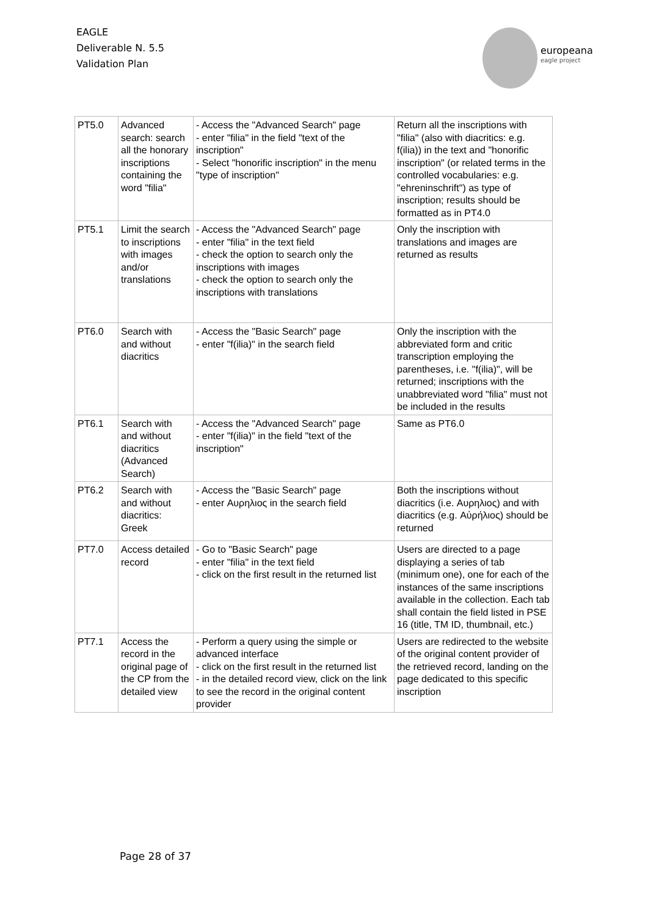EAGLE
Deliverable N. 5.5
Validation Plan
europeana
eagle project
| PT5.0 | Advanced search: search all the honorary inscriptions containing the word "filia" | - Access the "Advanced Search" page - enter "filia" in the field "text of the inscription" - Select "honorific inscription" in the menu "type of inscription" | Return all the inscriptions with "filia" (also with diacritics: e.g. f(ilia)) in the text and "honorific inscription" (or related terms in the controlled vocabularies: e.g. "ehreninschrift") as type of inscription; results should be formatted as in PT4.0 |
| PT5.1 | Limit the search to inscriptions with images and/or translations | - Access the "Advanced Search" page - enter "filia" in the text field - check the option to search only the inscriptions with images - check the option to search only the inscriptions with translations | Only the inscription with translations and images are returned as results |
| PT6.0 | Search with and without diacritics | - Access the "Basic Search" page - enter "f(ilia)" in the search field | Only the inscription with the abbreviated form and critic transcription employing the parentheses, i.e. "f(ilia)", will be returned; inscriptions with the unabbreviated word "filia" must not be included in the results |
| PT6.1 | Search with and without diacritics (Advanced Search) | - Access the "Advanced Search" page - enter "f(ilia)" in the field "text of the inscription" | Same as PT6.0 |
| PT6.2 | Search with and without diacritics: Greek | - Access the "Basic Search" page - enter Αυρηλιος in the search field | Both the inscriptions without diacritics (i.e. Αυρηλιος) and with diacritics (e.g. Αὐρήλιος) should be returned |
| PT7.0 | Access detailed record | - Go to "Basic Search" page - enter "filia" in the text field - click on the first result in the returned list | Users are directed to a page displaying a series of tab (minimum one), one for each of the instances of the same inscriptions available in the collection. Each tab shall contain the field listed in PSE 16 (title, TM ID, thumbnail, etc.) |
| PT7.1 | Access the record in the original page of the CP from the detailed view | - Perform a query using the simple or advanced interface - click on the first result in the returned list - in the detailed record view, click on the link to see the record in the original content provider | Users are redirected to the website of the original content provider of the retrieved record, landing on the page dedicated to this specific inscription |
Page 28 of 37